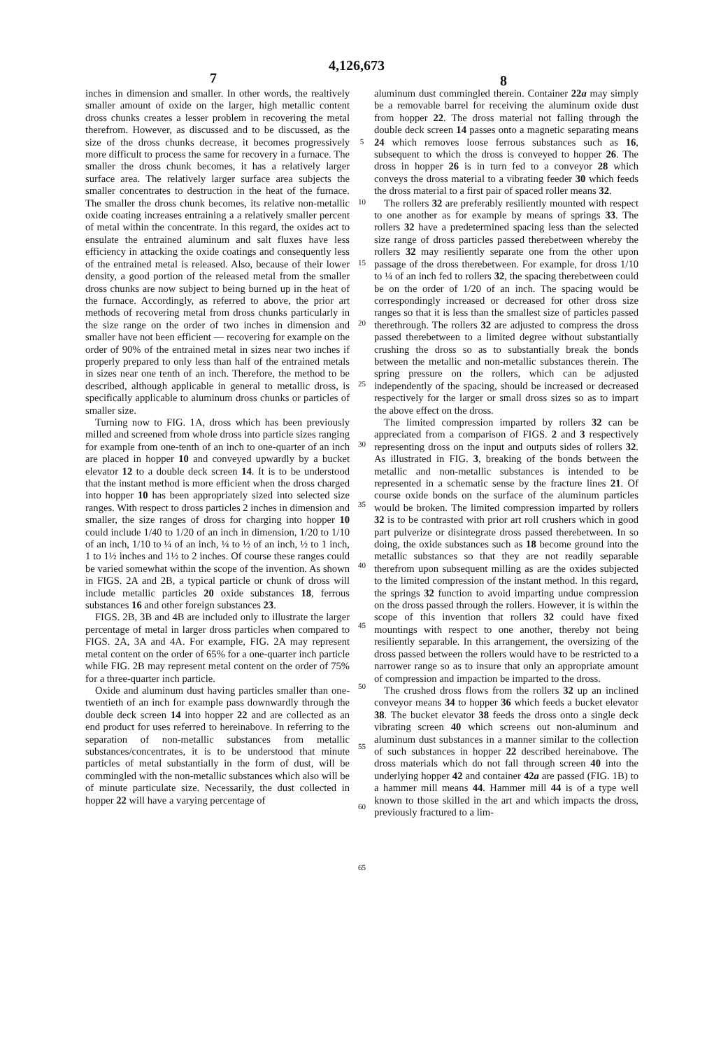4,126,673
7 8
inches in dimension and smaller. In other words, the realtively smaller amount of oxide on the larger, high metallic content dross chunks creates a lesser problem in recovering the metal therefrom. However, as discussed and to be discussed, as the size of the dross chunks decrease, it becomes progressively more difficult to process the same for recovery in a furnace. The smaller the dross chunk becomes, it has a relatively larger surface area. The relatively larger surface area subjects the smaller concentrates to destruction in the heat of the furnace. The smaller the dross chunk becomes, its relative non-metallic oxide coating increases entraining a a relatively smaller percent of metal within the concentrate. In this regard, the oxides act to ensulate the entrained aluminum and salt fluxes have less efficiency in attacking the oxide coatings and consequently less of the entrained metal is released. Also, because of their lower density, a good portion of the released metal from the smaller dross chunks are now subject to being burned up in the heat of the furnace. Accordingly, as referred to above, the prior art methods of recovering metal from dross chunks particularly in the size range on the order of two inches in dimension and smaller have not been efficient — recovering for example on the order of 90% of the entrained metal in sizes near two inches if properly prepared to only less than half of the entrained metals in sizes near one tenth of an inch. Therefore, the method to be described, although applicable in general to metallic dross, is specifically applicable to aluminum dross chunks or particles of smaller size.
Turning now to FIG. 1A, dross which has been previously milled and screened from whole dross into particle sizes ranging for example from one-tenth of an inch to one-quarter of an inch are placed in hopper 10 and conveyed upwardly by a bucket elevator 12 to a double deck screen 14. It is to be understood that the instant method is more efficient when the dross charged into hopper 10 has been appropriately sized into selected size ranges. With respect to dross particles 2 inches in dimension and smaller, the size ranges of dross for charging into hopper 10 could include 1/40 to 1/20 of an inch in dimension, 1/20 to 1/10 of an inch, 1/10 to ¼ of an inch, ¼ to ½ of an inch, ½ to 1 inch, 1 to 1½ inches and 1½ to 2 inches. Of course these ranges could be varied somewhat within the scope of the invention. As shown in FIGS. 2A and 2B, a typical particle or chunk of dross will include metallic particles 20 oxide substances 18, ferrous substances 16 and other foreign substances 23.
FIGS. 2B, 3B and 4B are included only to illustrate the larger percentage of metal in larger dross particles when compared to FIGS. 2A, 3A and 4A. For example, FIG. 2A may represent metal content on the order of 65% for a one-quarter inch particle while FIG. 2B may represent metal content on the order of 75% for a three-quarter inch particle.
Oxide and aluminum dust having particles smaller than one-twentieth of an inch for example pass downwardly through the double deck screen 14 into hopper 22 and are collected as an end product for uses referred to hereinabove. In referring to the separation of non-metallic substances from metallic substances/concentrates, it is to be understood that minute particles of metal substantially in the form of dust, will be commingled with the non-metallic substances which also will be of minute particulate size. Necessarily, the dust collected in hopper 22 will have a varying percentage of
5
10
15
20
25
30
35
40
45
50
55
60
65
aluminum dust commingled therein. Container 22a may simply be a removable barrel for receiving the aluminum oxide dust from hopper 22. The dross material not falling through the double deck screen 14 passes onto a magnetic separating means 24 which removes loose ferrous substances such as 16, subsequent to which the dross is conveyed to hopper 26. The dross in hopper 26 is in turn fed to a conveyor 28 which conveys the dross material to a vibrating feeder 30 which feeds the dross material to a first pair of spaced roller means 32.
The rollers 32 are preferably resiliently mounted with respect to one another as for example by means of springs 33. The rollers 32 have a predetermined spacing less than the selected size range of dross particles passed therebetween whereby the rollers 32 may resiliently separate one from the other upon passage of the dross therebetween. For example, for dross 1/10 to ¼ of an inch fed to rollers 32, the spacing therebetween could be on the order of 1/20 of an inch. The spacing would be correspondingly increased or decreased for other dross size ranges so that it is less than the smallest size of particles passed therethrough. The rollers 32 are adjusted to compress the dross passed therebetween to a limited degree without substantially crushing the dross so as to substantially break the bonds between the metallic and non-metallic substances therein. The spring pressure on the rollers, which can be adjusted independently of the spacing, should be increased or decreased respectively for the larger or small dross sizes so as to impart the above effect on the dross.
The limited compression imparted by rollers 32 can be appreciated from a comparison of FIGS. 2 and 3 respectively representing dross on the input and outputs sides of rollers 32. As illustrated in FIG. 3, breaking of the bonds between the metallic and non-metallic substances is intended to be represented in a schematic sense by the fracture lines 21. Of course oxide bonds on the surface of the aluminum particles would be broken. The limited compression imparted by rollers 32 is to be contrasted with prior art roll crushers which in good part pulverize or disintegrate dross passed therebetween. In so doing, the oxide substances such as 18 become ground into the metallic substances so that they are not readily separable therefrom upon subsequent milling as are the oxides subjected to the limited compression of the instant method. In this regard, the springs 32 function to avoid imparting undue compression on the dross passed through the rollers. However, it is within the scope of this invention that rollers 32 could have fixed mountings with respect to one another, thereby not being resiliently separable. In this arrangement, the oversizing of the dross passed between the rollers would have to be restricted to a narrower range so as to insure that only an appropriate amount of compression and impaction be imparted to the dross.
The crushed dross flows from the rollers 32 up an inclined conveyor means 34 to hopper 36 which feeds a bucket elevator 38. The bucket elevator 38 feeds the dross onto a single deck vibrating screen 40 which screens out non-aluminum and aluminum dust substances in a manner similar to the collection of such substances in hopper 22 described hereinabove. The dross materials which do not fall through screen 40 into the underlying hopper 42 and container 42a are passed (FIG. 1B) to a hammer mill means 44. Hammer mill 44 is of a type well known to those skilled in the art and which impacts the dross, previously fractured to a lim-